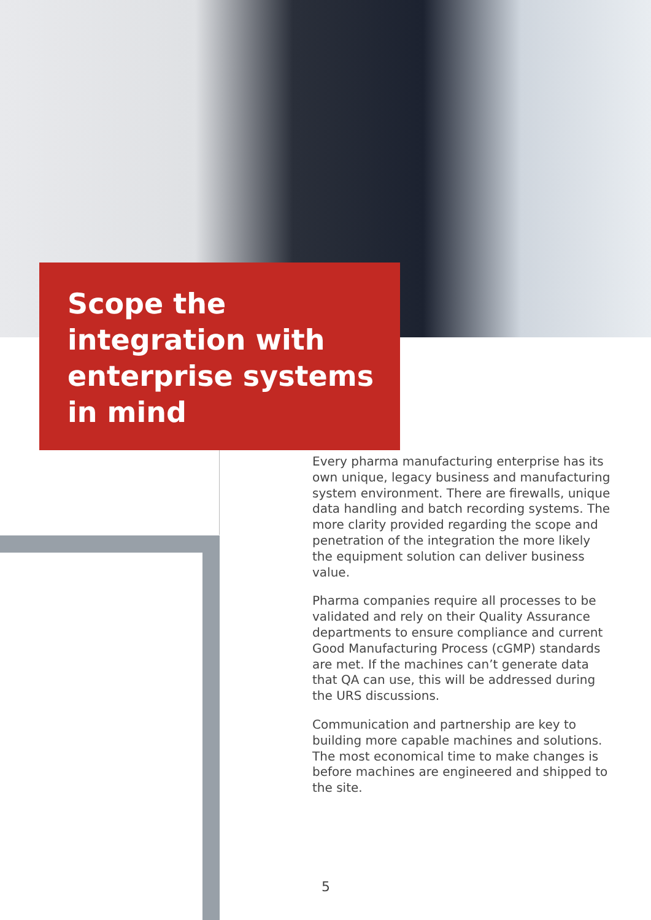Scope the integration with enterprise systems in mind
Every pharma manufacturing enterprise has its own unique, legacy business and manufacturing system environment. There are firewalls, unique data handling and batch recording systems. The more clarity provided regarding the scope and penetration of the integration the more likely the equipment solution can deliver business value.
Pharma companies require all processes to be validated and rely on their Quality Assurance departments to ensure compliance and current Good Manufacturing Process (cGMP) standards are met. If the machines can’t generate data that QA can use, this will be addressed during the URS discussions.
Communication and partnership are key to building more capable machines and solutions. The most economical time to make changes is before machines are engineered and shipped to the site.
5